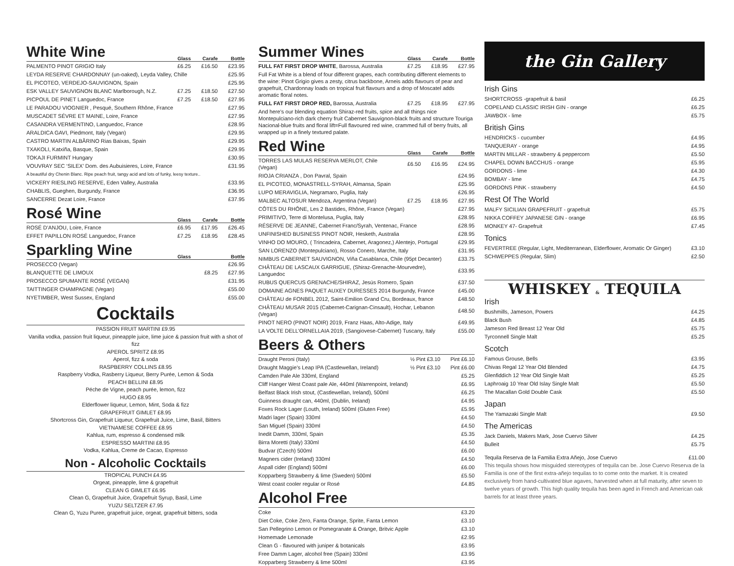White Wine
Glass Carafe Bottle
| PALMENTO PINOT GRIGIO Italy | £6.25 | £16.50 | £23.95 |
| LEYDA RESERVE CHARDONNAY (un-oaked), Leyda Valley, Chille | | | £25.95 |
| EL PICOTEO, VERDEJO-SAUVIGNON, Spain | | | £25.95 |
| ESK VALLEY SAUVIGNON BLANC Marlborough, N.Z. | £7.25 | £18.50 | £27.50 |
| PICPOUL DE PINET Languedoc, France | £7.25 | £18.50 | £27.95 |
| LE PARADOU VIOGNIER , Pesqué, Southern Rhône, France | | | £27.95 |
| MUSCADET SÉVRE ET MAINE, Loire, France | | | £27.95 |
| CASANDRA VERMENTINO, Languedoc, France | | | £28.95 |
| ARALDICA GAVI, Piedmont, Italy (Vegan) | | | £29.95 |
| CASTRO MARTIN ALBĂRINO Rias Baixas, Spain | | | £29.95 |
| TXAKOLI, Katxiña, Basque, Spain | | | £29.95 |
| TOKAJI FURMINT Hungary | | | £30.95 |
| VOUVRAY SEC ‘SILEX’ Dom. des Aubuisieres, Loire, France | | | £31.95 |
| A beautiful dry Chenin Blanc. Ripe peach fruit, tangy acid and lots of funky, leesy texture.. | | | |
| VICKERY RIESLING RESERVE, Eden Valley, Australia | | | £33.95 |
| CHABLIS, Gueghen, Burgundy, France | | | £36.95 |
| SANCERRE Dezat Loire, France | | | £37.95 |
Rosé Wine
Glass Carafe Bottle
| ROSÉ D’ANJOU, Loire, France | £6.95 | £17.95 | £26.45 |
| EFFET PAPILLON ROSÉ Languedoc, France | £7.25 | £18.95 | £28.45 |
Sparkling Wine
Glass Bottle
| PROSECCO (Vegan) | | £26.95 |
| BLANQUETTE DE LIMOUX | £8.25 | £27.95 |
| PROSECCO SPUMANTE ROSÉ (VEGAN) | | £31.95 |
| TAITTINGER CHAMPAGNE (Vegan) | | £55.00 |
| NYETIMBER, West Sussex, England | | £55.00 |
Cocktails
PASSION FRUIT MARTINI £9.95
Vanilla vodka, passion fruit liqueur, pineapple juice, lime juice & passion fruit with a shot of fizz
APEROL SPRITZ £8.95
Aperol, fizz & soda
RASPBERRY COLLINS £8.95
Raspberry Vodka, Rasberry Liqueur, Berry Purée, Lemon & Soda
PEACH BELLINI £8.95
Péche de Vigne, peach purée, lemon, fizz
HUGO £8.95
Elderflower liqueur, Lemon, Mint, Soda & fizz
GRAPEFRUIT GIMLET £8.95
Shortcross Gin, Grapefruit Liqueur, Grapefruit Juice, Lime, Basil, Bitters
VIETNAMESE COFFEE £8.95
Kahlua, rum, espresso & condensed milk
ESPRESSO MARTINI £8.95
Vodka, Kahlua, Creme de Cacao, Espresso
Non - Alcoholic Cocktails
TROPICAL PUNCH £4.95
Orgeat, pineapple, lime & grapefruit
CLEAN G GIMLET £6.95
Clean G, Grapefruit Juice, Grapefruit Syrup, Basil, Lime
YUZU SELTZER £7.95
Clean G, Yuzu Puree, grapefruit juice, orgeat, grapefruit bitters, soda
Summer Wines
Glass Carafe Bottle
| FULL FAT FIRST DROP WHITE , Barossa, Australia | £7.25 | £18.95 | £27.95 |
| Full Fat White is a blend of four different grapes, each contributing different elements to the wine: Pinot Grigio gives a zesty, citrus backbone, Arneis adds flavours of pear and grapefruit, Chardonnay loads on tropical fruit flavours and a drop of Moscatel adds aromatic floral notes. | | | |
| FULL FAT FIRST DROP RED, Barossa, Australia | £7.25 | £18.95 | £27.95 |
| And here's our blending equation Shiraz-red fruits, spice and all things nice Montepulciano-rich dark cherry fruit Cabernet Sauvignon-black fruits and structure Touriga Nacional-blue fruits and floral lift=Full flavoured red wine, crammed full of berry fruits, all wrapped up in a finely textured palate. | | | |
Red Wine
Glass Carafe Bottle
| TORRES LAS MULAS RESERVA MERLOT, Chile (Vegan) | £6.50 | £16.95 | £24.95 |
| RIOJA CRIANZA , Don Pavral, Spain | | | £24.95 |
| EL PICOTEO, MONASTRELL-SYRAH, Almansa, Spain | | | £25.95 |
| LUPO MERAVIGLIA, Negramaro, Puglia, Italy | | | £26.95 |
| MALBEC ALTOSUR Mendoza, Argentina (Vegan) | £7.25 | £18.95 | £27.95 |
| CÔTES DU RHÔNE, Les 2 Bastides, Rhône, France (Vegan) | | | £27.95 |
| PRIMITIVO, Terre di Montelusa, Puglia, Italy | | | £28.95 |
| RÉSERVE DE JEANNE, Cabernet Franc/Syrah, Ventenac, France | | | £28.95 |
| UNFINISHED BUSINESS PINOT NOIR, Hesketh, Australia | | | £28.95 |
| VINHO DO MOURO, ( Trincadeira, Cabernet, Aragonez,) Alentejo, Portugal | | | £29.95 |
| SAN LORENZO (Montepulciano), Rosso Conero, Marche, Italy | | | £31.95 |
| NIMBUS CABERNET SAUVIGNON, Viña Casablanca, Chile (95pt Decanter) | | | £33.75 |
| CHÂTEAU DE LASCAUX GARRIGUE, (Shiraz-Grenache-Mourvedre), Languedoc | | | £33.95 |
| RUBUS QUERCUS GRENACHE/SHIRAZ, Jesús Romero, Spain | | | £37.50 |
| DOMAINE AGNES PAQUET AUXEY DURESSES 2014 Burgundy, France | | | £45.00 |
| CHÂTEAU de FONBEL 2012, Saint-Emilion Grand Cru, Bordeaux, france | | | £48.50 |
| CHÂTEAU MUSAR 2015 (Cabernet-Carignan-Cinsault), Hochar, Lebanon (Vegan) | | | £48.50 |
| PINOT NERO (PINOT NOIR) 2019, Franz Haas, Alto-Adige, Italy | | | £49.95 |
| LA VOLTE DELL’ORNELLAIA 2019, (Sangiovese-Cabernet) Tuscany, Italy | | | £55.00 |
Beers & Others
| Draught Peroni (Italy) | ½ Pint £3.10 | Pint £6.10 |
| Draught Maggie’s Leap IPA (Castlewellan, Ireland) | ½ Pint £3.10 | Pint £6.00 |
| Camden Pale Ale 330ml, England | | £5.25 |
| Cliff Hanger West Coast pale Ale, 440ml (Warrenpoint, Ireland) | | £6.95 |
| Belfast Black Irish stout, (Castlewellan, Ireland), 500ml | | £6.25 |
| Guinness draught can, 440ml, (Dublin, Ireland) | | £4.95 |
| Foxes Rock Lager (Louth, Ireland) 500ml (Gluten Free) | | £5.95 |
| Madri lager (Spain) 330ml | | £4.50 |
| San Miguel (Spain) 330ml | | £4.50 |
| Inedit Damm, 330ml, Spain | | £5.35 |
| Birra Moretti (Italy) 330ml | | £4.50 |
| Budvar (Czech) 500ml | | £6.00 |
| Magners cider (Ireland) 330ml | | £4.50 |
| Aspall cider (England) 500ml | | £6.00 |
| Kopparberg Strawberry & lime (Sweden) 500ml | | £5.50 |
| West coast cooler regular or Rosé | | £4.85 |
Alcohol Free
| Coke | £3.20 |
| Diet Coke, Coke Zero, Fanta Orange, Sprite, Fanta Lemon | £3.10 |
| San Pellegrino Lemon or Pomegranate & Orange, Britvic Apple | £3.10 |
| Homemade Lemonade | £2.95 |
| Clean G - flavoured with juniper & botanicals | £3.95 |
| Free Damm Lager, alcohol free (Spain) 330ml | £3.95 |
| Kopparberg Strawberry & lime 500ml | £3.95 |
the Gin Gallery
Irish Gins
| SHORTCROSS -grapefruit & basil | £6.25 |
| COPELAND CLASSIC IRISH GIN - orange | £6.25 |
| JAWBOX - lime | £5.75 |
British Gins
| HENDRICKS - cucumber | £4.95 |
| TANQUERAY - orange | £4.95 |
| MARTIN MILLAR - strawberry & peppercorn | £5.50 |
| CHAPEL DOWN BACCHUS - orange | £5.95 |
| GORDONS - lime | £4.30 |
| BOMBAY - lime | £4.75 |
| GORDONS PINK - strawberry | £4.50 |
Rest Of The World
| MALFY SICILIAN GRAPEFRUIT - grapefruit | £5.75 |
| NIKKA COFFEY JAPANESE GIN - orange | £6.95 |
| MONKEY 47- Grapefruit | £7.45 |
Tonics
| FEVERTREE (Regular, Light, Mediterranean, Elderflower, Aromatic Or Ginger) | £3.10 |
| SCHWEPPES (Regular, Slim) | £2.50 |
WHISKEY & TEQUILA
Irish
| Bushmills, Jameson, Powers | £4.25 |
| Black Bush | £4.85 |
| Jameson Red Breast 12 Year Old | £5.75 |
| Tyrconnell Single Malt | £5.25 |
Scotch
| Famous Grouse, Bells | £3.95 |
| Chivas Regal 12 Year Old Blended | £4.75 |
| Glenfiddich 12 Year Old Single Malt | £5.25 |
| Laphroaig 10 Year Old Islay Single Malt | £5.50 |
| The Macallan Gold Double Cask | £5.50 |
Japan
| The Yamazaki Single Malt | £9.50 |
The Americas
| Jack Daniels, Makers Mark, Jose Cuervo Silver | £4.25 |
| Bulleit | £5.75 |
| Tequila Reserva de la Familia Extra Añejo, Jose Cuervo | £11.00 |
This tequila shows how misguided stereotypes of tequila can be. Jose Cuervo Reserva de la Familia is one of the first extra-añejo tequilas to to come onto the market. It is created exclusively from hand-cultivated blue agaves, harvested when at full maturity, after seven to twelve years of growth. This high quality tequila has been aged in French and American oak barrels for at least three years.